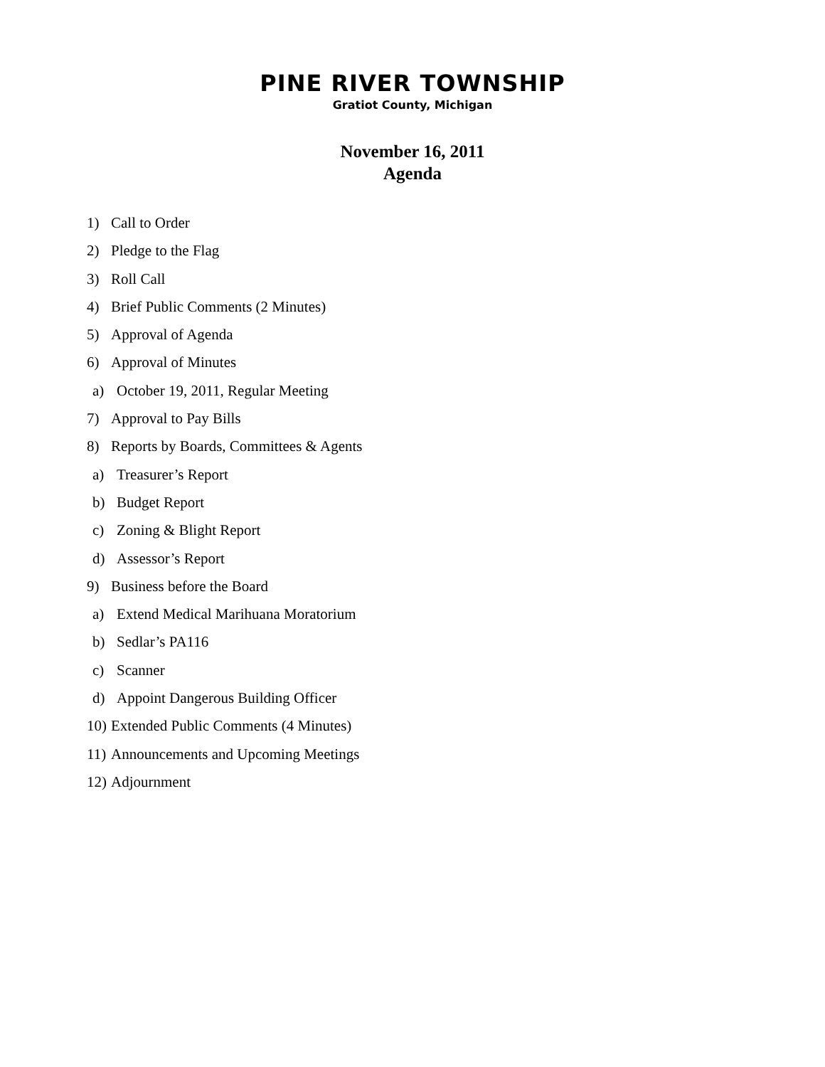PINE RIVER TOWNSHIP
Gratiot County, Michigan
November 16, 2011
Agenda
1) Call to Order
2) Pledge to the Flag
3) Roll Call
4) Brief Public Comments (2 Minutes)
5) Approval of Agenda
6) Approval of Minutes
a) October 19, 2011, Regular Meeting
7) Approval to Pay Bills
8) Reports by Boards, Committees & Agents
a) Treasurer’s Report
b) Budget Report
c) Zoning & Blight Report
d) Assessor’s Report
9) Business before the Board
a) Extend Medical Marihuana Moratorium
b) Sedlar’s PA116
c) Scanner
d) Appoint Dangerous Building Officer
10) Extended Public Comments (4 Minutes)
11) Announcements and Upcoming Meetings
12) Adjournment